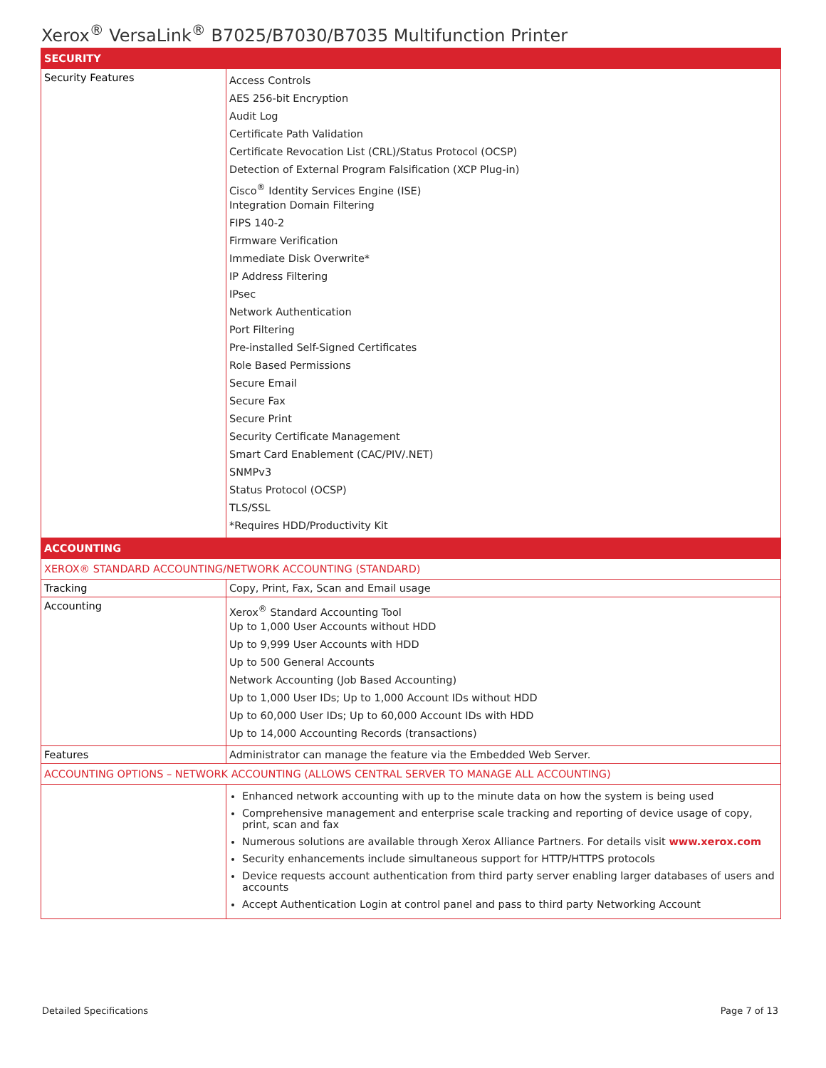Xerox<sup>®</sup> VersaLink<sup>®</sup> B7025/B7030/B7035 Multifunction Printer
| SECURITY | |
| Security Features | Access Controls AES 256-bit Encryption Audit Log Certificate Path Validation Certificate Revocation List (CRL)/Status Protocol (OCSP) Detection of External Program Falsification (XCP Plug-in) Cisco<sup>®</sup> Identity Services Engine (ISE) Integration Domain Filtering FIPS 140-2 Firmware Verification Immediate Disk Overwrite* IP Address Filtering IPsec Network Authentication Port Filtering Pre-installed Self-Signed Certificates Role Based Permissions Secure Email Secure Fax Secure Print Security Certificate Management Smart Card Enablement (CAC/PIV/.NET) SNMPv3 Status Protocol (OCSP) TLS/SSL *Requires HDD/Productivity Kit |
| ACCOUNTING | |
| XEROX® STANDARD ACCOUNTING/NETWORK ACCOUNTING (STANDARD) | |
| Tracking | Copy, Print, Fax, Scan and Email usage |
| Accounting | Xerox<sup>®</sup> Standard Accounting Tool Up to 1,000 User Accounts without HDD Up to 9,999 User Accounts with HDD Up to 500 General Accounts Network Accounting (Job Based Accounting) Up to 1,000 User IDs; Up to 1,000 Account IDs without HDD Up to 60,000 User IDs; Up to 60,000 Account IDs with HDD Up to 14,000 Accounting Records (transactions) |
| Features | Administrator can manage the feature via the Embedded Web Server. |
| ACCOUNTING OPTIONS – NETWORK ACCOUNTING (ALLOWS CENTRAL SERVER TO MANAGE ALL ACCOUNTING) | |
| | Enhanced network accounting with up to the minute data on how the system is being used Comprehensive management and enterprise scale tracking and reporting of device usage of copy, print, scan and fax Numerous solutions are available through Xerox Alliance Partners. For details visit www.xerox.com Security enhancements include simultaneous support for HTTP/HTTPS protocols Device requests account authentication from third party server enabling larger databases of users and accounts Accept Authentication Login at control panel and pass to third party Networking Account |
Detailed Specifications Page 7 of 13